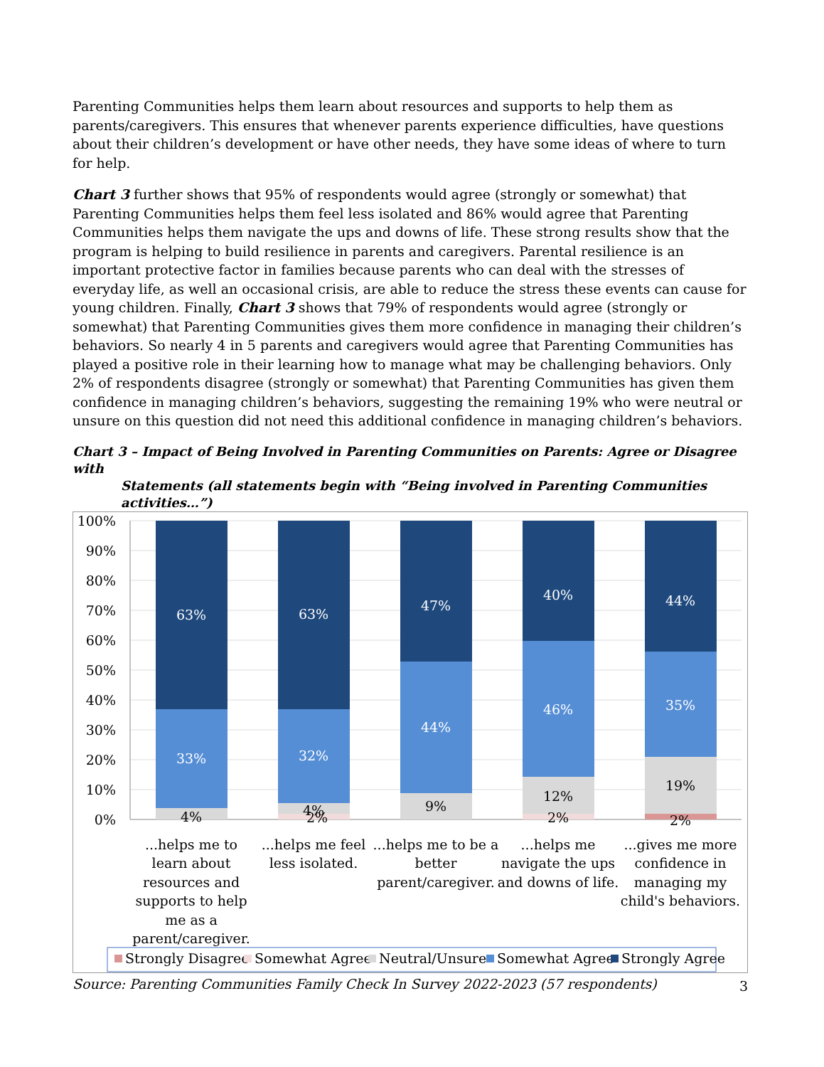Parenting Communities helps them learn about resources and supports to help them as parents/caregivers. This ensures that whenever parents experience difficulties, have questions about their children’s development or have other needs, they have some ideas of where to turn for help.
Chart 3 further shows that 95% of respondents would agree (strongly or somewhat) that Parenting Communities helps them feel less isolated and 86% would agree that Parenting Communities helps them navigate the ups and downs of life. These strong results show that the program is helping to build resilience in parents and caregivers. Parental resilience is an important protective factor in families because parents who can deal with the stresses of everyday life, as well an occasional crisis, are able to reduce the stress these events can cause for young children. Finally, Chart 3 shows that 79% of respondents would agree (strongly or somewhat) that Parenting Communities gives them more confidence in managing their children’s behaviors. So nearly 4 in 5 parents and caregivers would agree that Parenting Communities has played a positive role in their learning how to manage what may be challenging behaviors. Only 2% of respondents disagree (strongly or somewhat) that Parenting Communities has given them confidence in managing children’s behaviors, suggesting the remaining 19% who were neutral or unsure on this question did not need this additional confidence in managing children’s behaviors.
Chart 3 – Impact of Being Involved in Parenting Communities on Parents: Agree or Disagree with
Statements (all statements begin with “Being involved in Parenting Communities activities…”)
100%
90%
80%
70%
60%
50%
40%
30%
20%
10%
0%
63%
33%
63%
32%
47%
44%
40%
46%
44%
35%
4%
4%
2%
9%
12%
2%
19%
2%
...helps me to
learn about
resources and
supports to help
me as a
parent/caregiver.
...helps me feel
less isolated.
...helps me to be a
better
parent/caregiver.
...helps me
navigate the ups
and downs of life.
...gives me more
confidence in
managing my
child's behaviors.
Strongly Disagree
Somewhat Agree
Neutral/Unsure
Somewhat Agree
Strongly Agree
Source: Parenting Communities Family Check In Survey 2022-2023 (57 respondents)
3